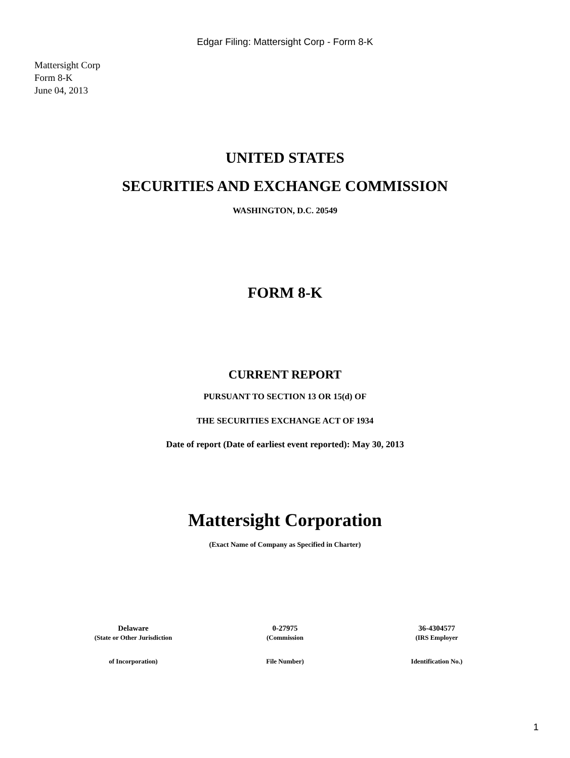Edgar Filing: Mattersight Corp - Form 8-K
Mattersight Corp
Form 8-K
June 04, 2013
UNITED STATES
SECURITIES AND EXCHANGE COMMISSION
WASHINGTON, D.C. 20549
FORM 8-K
CURRENT REPORT
PURSUANT TO SECTION 13 OR 15(d) OF
THE SECURITIES EXCHANGE ACT OF 1934
Date of report (Date of earliest event reported): May 30, 2013
Mattersight Corporation
(Exact Name of Company as Specified in Charter)
| Delaware | 0-27975 | 36-4304577 |
| (State or Other Jurisdiction | (Commission | (IRS Employer |
| of Incorporation) | File Number) | Identification No.) |
1